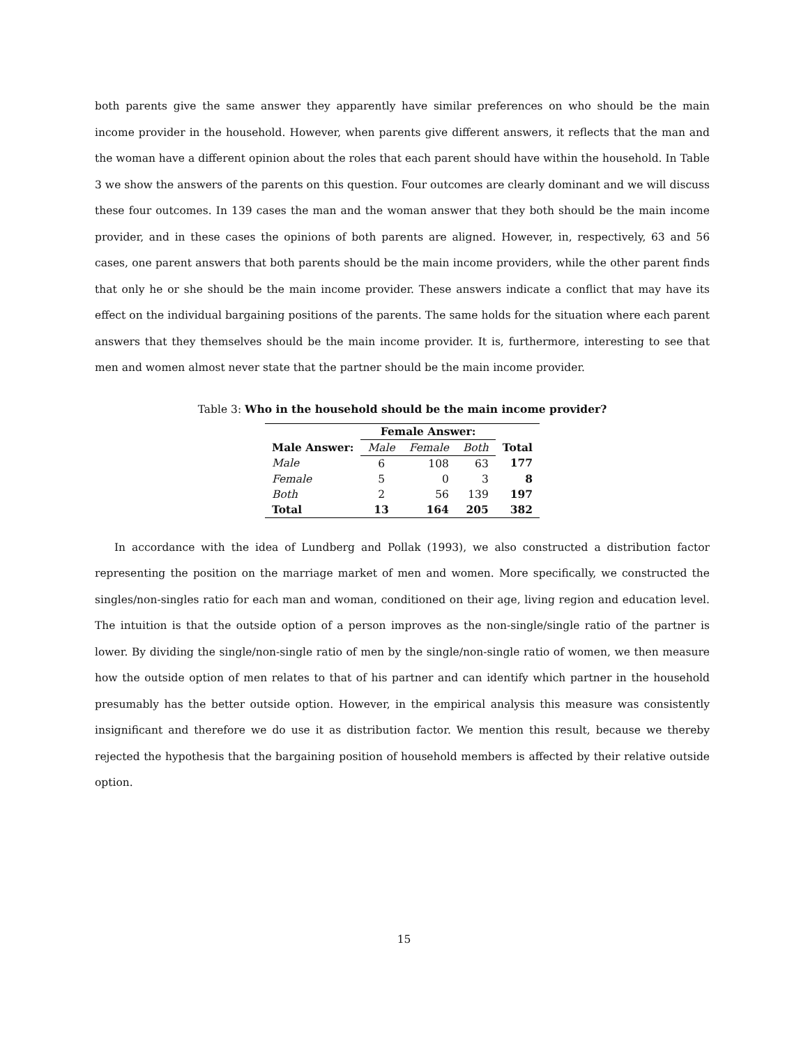both parents give the same answer they apparently have similar preferences on who should be the main income provider in the household. However, when parents give different answers, it reflects that the man and the woman have a different opinion about the roles that each parent should have within the household. In Table 3 we show the answers of the parents on this question. Four outcomes are clearly dominant and we will discuss these four outcomes. In 139 cases the man and the woman answer that they both should be the main income provider, and in these cases the opinions of both parents are aligned. However, in, respectively, 63 and 56 cases, one parent answers that both parents should be the main income providers, while the other parent finds that only he or she should be the main income provider. These answers indicate a conflict that may have its effect on the individual bargaining positions of the parents. The same holds for the situation where each parent answers that they themselves should be the main income provider. It is, furthermore, interesting to see that men and women almost never state that the partner should be the main income provider.
Table 3: Who in the household should be the main income provider?
| | Female Answer: | | | |
| --- | --- | --- | --- | --- |
| Male Answer: | Male | Female | Both | Total |
| Male | 6 | 108 | 63 | 177 |
| Female | 5 | 0 | 3 | 8 |
| Both | 2 | 56 | 139 | 197 |
| Total | 13 | 164 | 205 | 382 |
In accordance with the idea of Lundberg and Pollak (1993), we also constructed a distribution factor representing the position on the marriage market of men and women. More specifically, we constructed the singles/non-singles ratio for each man and woman, conditioned on their age, living region and education level. The intuition is that the outside option of a person improves as the non-single/single ratio of the partner is lower. By dividing the single/non-single ratio of men by the single/non-single ratio of women, we then measure how the outside option of men relates to that of his partner and can identify which partner in the household presumably has the better outside option. However, in the empirical analysis this measure was consistently insignificant and therefore we do use it as distribution factor. We mention this result, because we thereby rejected the hypothesis that the bargaining position of household members is affected by their relative outside option.
15